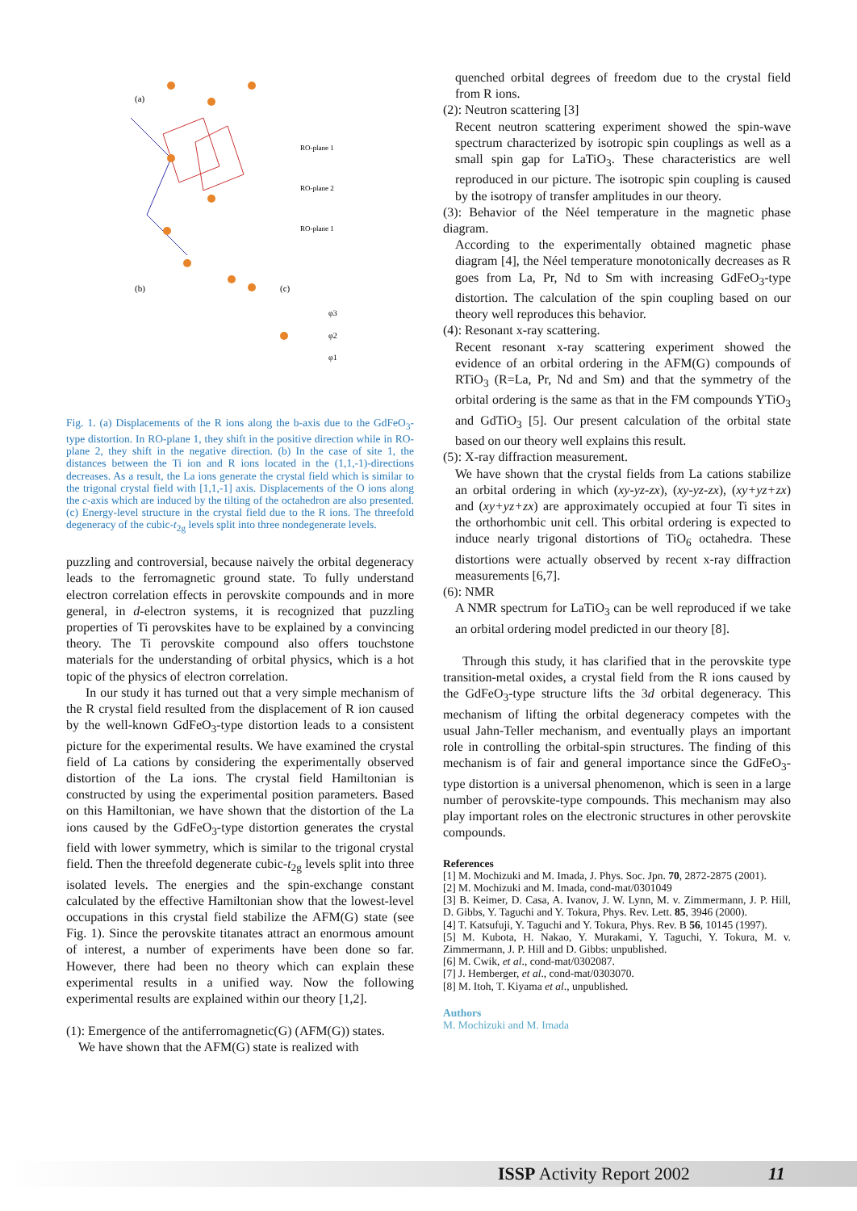(a)
(b)
(c)
RO-plane 1
RO-plane 2
RO-plane 1
φ3
φ2
φ1
Fig. 1. (a) Displacements of the R ions along the b-axis due to the GdFeO<sub>3</sub>-type distortion. In RO-plane 1, they shift in the positive direction while in RO-plane 2, they shift in the negative direction. (b) In the case of site 1, the distances between the Ti ion and R ions located in the (1,1,-1)-directions decreases. As a result, the La ions generate the crystal field which is similar to the trigonal crystal field with [1,1,-1] axis. Displacements of the O ions along the c-axis which are induced by the tilting of the octahedron are also presented. (c) Energy-level structure in the crystal field due to the R ions. The threefold degeneracy of the cubic-t<sub>2g</sub> levels split into three nondegenerate levels.
puzzling and controversial, because naively the orbital degeneracy leads to the ferromagnetic ground state. To fully understand electron correlation effects in perovskite compounds and in more general, in d-electron systems, it is recognized that puzzling properties of Ti perovskites have to be explained by a convincing theory. The Ti perovskite compound also offers touchstone materials for the understanding of orbital physics, which is a hot topic of the physics of electron correlation.
In our study it has turned out that a very simple mechanism of the R crystal field resulted from the displacement of R ion caused by the well-known GdFeO<sub>3</sub>-type distortion leads to a consistent picture for the experimental results. We have examined the crystal field of La cations by considering the experimentally observed distortion of the La ions. The crystal field Hamiltonian is constructed by using the experimental position parameters. Based on this Hamiltonian, we have shown that the distortion of the La ions caused by the GdFeO<sub>3</sub>-type distortion generates the crystal field with lower symmetry, which is similar to the trigonal crystal field. Then the threefold degenerate cubic-t<sub>2g</sub> levels split into three isolated levels. The energies and the spin-exchange constant calculated by the effective Hamiltonian show that the lowest-level occupations in this crystal field stabilize the AFM(G) state (see Fig. 1). Since the perovskite titanates attract an enormous amount of interest, a number of experiments have been done so far. However, there had been no theory which can explain these experimental results in a unified way. Now the following experimental results are explained within our theory [1,2].
(1): Emergence of the antiferromagnetic(G) (AFM(G)) states.
We have shown that the AFM(G) state is realized with
quenched orbital degrees of freedom due to the crystal field from R ions.
(2): Neutron scattering [3]
Recent neutron scattering experiment showed the spin-wave spectrum characterized by isotropic spin couplings as well as a small spin gap for LaTiO<sub>3</sub>. These characteristics are well reproduced in our picture. The isotropic spin coupling is caused by the isotropy of transfer amplitudes in our theory.
(3): Behavior of the Néel temperature in the magnetic phase diagram.
According to the experimentally obtained magnetic phase diagram [4], the Néel temperature monotonically decreases as R goes from La, Pr, Nd to Sm with increasing GdFeO<sub>3</sub>-type distortion. The calculation of the spin coupling based on our theory well reproduces this behavior.
(4): Resonant x-ray scattering.
Recent resonant x-ray scattering experiment showed the evidence of an orbital ordering in the AFM(G) compounds of RTiO<sub>3</sub> (R=La, Pr, Nd and Sm) and that the symmetry of the orbital ordering is the same as that in the FM compounds YTiO<sub>3</sub> and GdTiO<sub>3</sub> [5]. Our present calculation of the orbital state based on our theory well explains this result.
(5): X-ray diffraction measurement.
We have shown that the crystal fields from La cations stabilize an orbital ordering in which (xy-yz-zx), (xy-yz-zx), (xy+yz+zx) and (xy+yz+zx) are approximately occupied at four Ti sites in the orthorhombic unit cell. This orbital ordering is expected to induce nearly trigonal distortions of TiO<sub>6</sub> octahedra. These distortions were actually observed by recent x-ray diffraction measurements [6,7].
(6): NMR
A NMR spectrum for LaTiO<sub>3</sub> can be well reproduced if we take an orbital ordering model predicted in our theory [8].
Through this study, it has clarified that in the perovskite type transition-metal oxides, a crystal field from the R ions caused by the GdFeO<sub>3</sub>-type structure lifts the 3d orbital degeneracy. This mechanism of lifting the orbital degeneracy competes with the usual Jahn-Teller mechanism, and eventually plays an important role in controlling the orbital-spin structures. The finding of this mechanism is of fair and general importance since the GdFeO<sub>3</sub>-type distortion is a universal phenomenon, which is seen in a large number of perovskite-type compounds. This mechanism may also play important roles on the electronic structures in other perovskite compounds.
References
[1] M. Mochizuki and M. Imada, J. Phys. Soc. Jpn. 70, 2872-2875 (2001).
[2] M. Mochizuki and M. Imada, cond-mat/0301049
[3] B. Keimer, D. Casa, A. Ivanov, J. W. Lynn, M. v. Zimmermann, J. P. Hill, D. Gibbs, Y. Taguchi and Y. Tokura, Phys. Rev. Lett. 85, 3946 (2000).
[4] T. Katsufuji, Y. Taguchi and Y. Tokura, Phys. Rev. B 56, 10145 (1997).
[5] M. Kubota, H. Nakao, Y. Murakami, Y. Taguchi, Y. Tokura, M. v. Zimmermann, J. P. Hill and D. Gibbs: unpublished.
[6] M. Cwik, et al., cond-mat/0302087.
[7] J. Hemberger, et al., cond-mat/0303070.
[8] M. Itoh, T. Kiyama et al., unpublished.
Authors
M. Mochizuki and M. Imada
ISSP Activity Report 2002 11